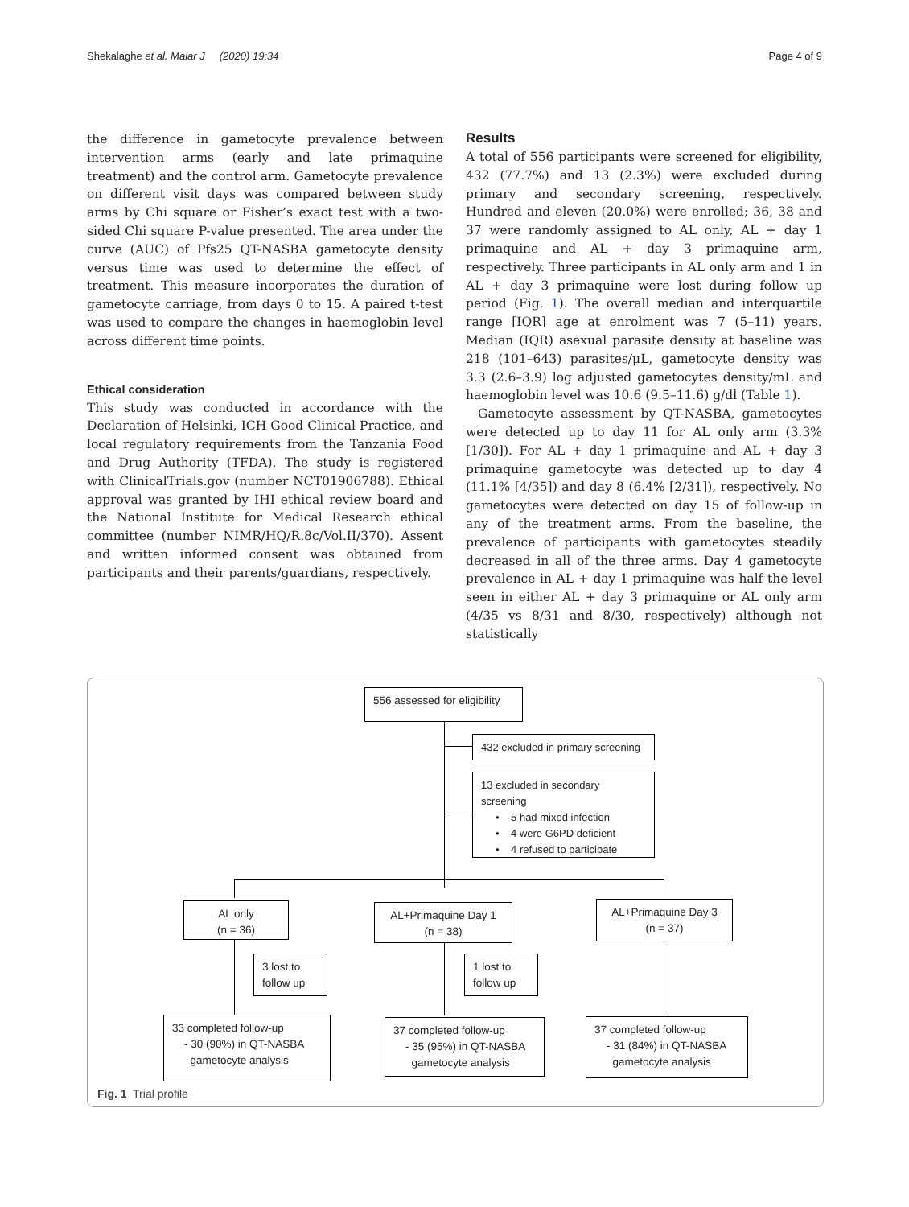Shekalaghe et al. Malar J (2020) 19:34 Page 4 of 9
the difference in gametocyte prevalence between intervention arms (early and late primaquine treatment) and the control arm. Gametocyte prevalence on different visit days was compared between study arms by Chi square or Fisher’s exact test with a two-sided Chi square P-value presented. The area under the curve (AUC) of Pfs25 QT-NASBA gametocyte density versus time was used to determine the effect of treatment. This measure incorporates the duration of gametocyte carriage, from days 0 to 15. A paired t-test was used to compare the changes in haemoglobin level across different time points.
Ethical consideration
This study was conducted in accordance with the Declaration of Helsinki, ICH Good Clinical Practice, and local regulatory requirements from the Tanzania Food and Drug Authority (TFDA). The study is registered with ClinicalTrials.gov (number NCT01906788). Ethical approval was granted by IHI ethical review board and the National Institute for Medical Research ethical committee (number NIMR/HQ/R.8c/Vol.II/370). Assent and written informed consent was obtained from participants and their parents/guardians, respectively.
Results
A total of 556 participants were screened for eligibility, 432 (77.7%) and 13 (2.3%) were excluded during primary and secondary screening, respectively. Hundred and eleven (20.0%) were enrolled; 36, 38 and 37 were randomly assigned to AL only, AL + day 1 primaquine and AL + day 3 primaquine arm, respectively. Three participants in AL only arm and 1 in AL + day 3 primaquine were lost during follow up period (Fig. 1). The overall median and interquartile range [IQR] age at enrolment was 7 (5–11) years. Median (IQR) asexual parasite density at baseline was 218 (101–643) parasites/μL, gametocyte density was 3.3 (2.6–3.9) log adjusted gametocytes density/mL and haemoglobin level was 10.6 (9.5–11.6) g/dl (Table 1).
Gametocyte assessment by QT-NASBA, gametocytes were detected up to day 11 for AL only arm (3.3% [1/30]). For AL + day 1 primaquine and AL + day 3 primaquine gametocyte was detected up to day 4 (11.1% [4/35]) and day 8 (6.4% [2/31]), respectively. No gametocytes were detected on day 15 of follow-up in any of the treatment arms. From the baseline, the prevalence of participants with gametocytes steadily decreased in all of the three arms. Day 4 gametocyte prevalence in AL + day 1 primaquine was half the level seen in either AL + day 3 primaquine or AL only arm (4/35 vs 8/31 and 8/30, respectively) although not statistically
556 assessed for eligibility
432 excluded in primary screening
13 excluded in secondary screening
• 5 had mixed infection
• 4 were G6PD deficient
• 4 refused to participate
AL only
(n = 36)
AL+Primaquine Day 1
(n = 38)
AL+Primaquine Day 3
(n = 37)
3 lost to
follow up
1 lost to
follow up
33 completed follow-up
- 30 (90%) in QT-NASBA
gametocyte analysis
37 completed follow-up
- 35 (95%) in QT-NASBA
gametocyte analysis
37 completed follow-up
- 31 (84%) in QT-NASBA
gametocyte analysis
Fig. 1 Trial profile